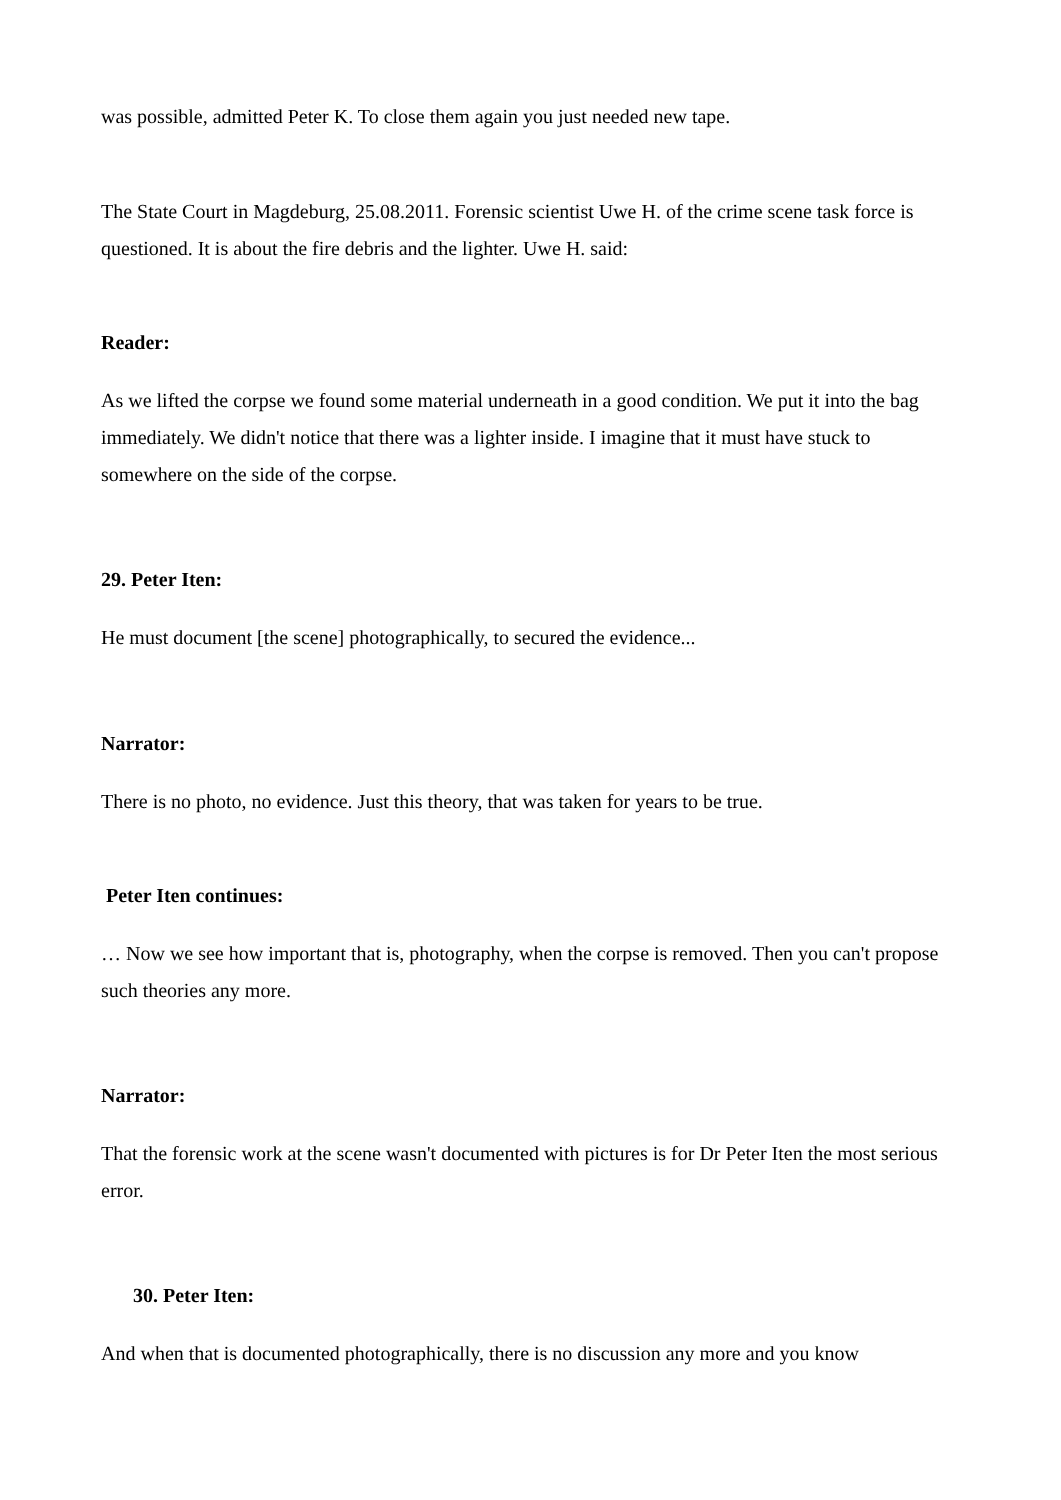was possible, admitted Peter K. To close them again you just needed new tape.
The State Court in Magdeburg, 25.08.2011. Forensic scientist Uwe H. of the crime scene task force is questioned. It is about the fire debris and the lighter. Uwe H. said:
Reader:
As we lifted the corpse we found some material underneath in a good condition. We put it into the bag immediately. We didn't notice that there was a lighter inside. I imagine that it must have stuck to somewhere on the side of the corpse.
29. Peter Iten:
He must document [the scene] photographically, to secured the evidence...
Narrator:
There is no photo, no evidence. Just this theory, that was taken for years to be true.
Peter Iten continues:
… Now we see how important that is, photography, when the corpse is removed. Then you can't propose such theories any more.
Narrator:
That the forensic work at the scene wasn't documented with pictures is for Dr Peter Iten the most serious error.
30. Peter Iten:
And when that is documented photographically, there is no discussion any more and you know